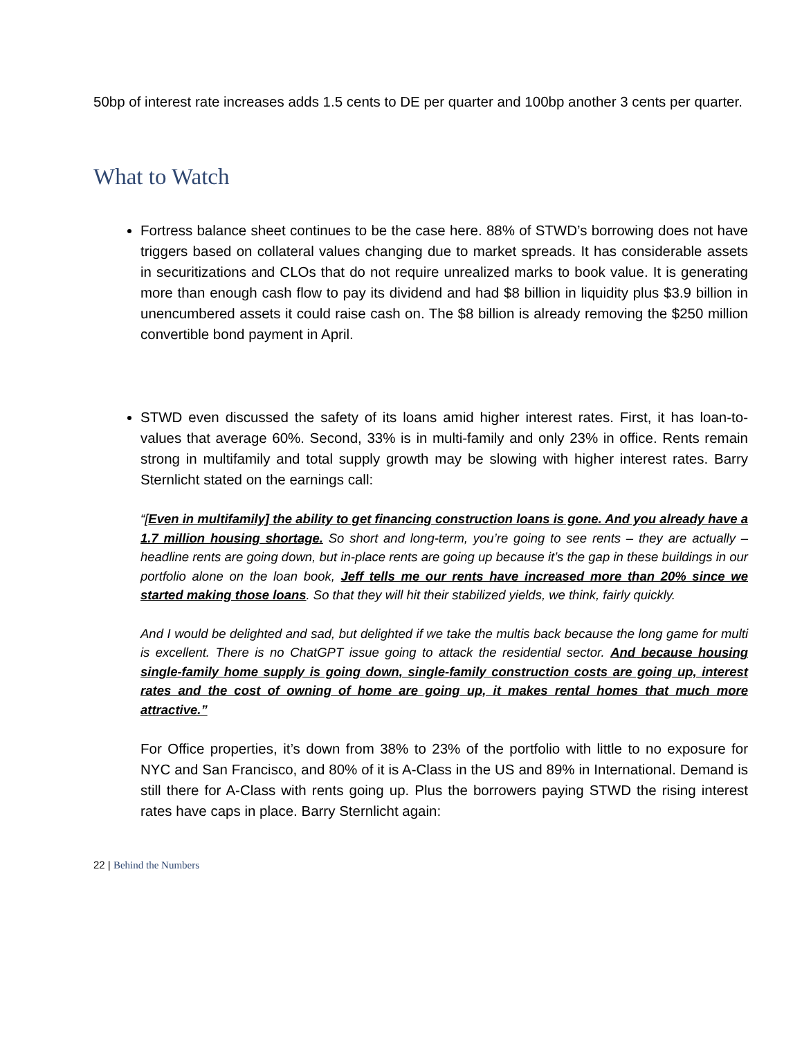50bp of interest rate increases adds 1.5 cents to DE per quarter and 100bp another 3 cents per quarter.
What to Watch
Fortress balance sheet continues to be the case here. 88% of STWD’s borrowing does not have triggers based on collateral values changing due to market spreads. It has considerable assets in securitizations and CLOs that do not require unrealized marks to book value. It is generating more than enough cash flow to pay its dividend and had $8 billion in liquidity plus $3.9 billion in unencumbered assets it could raise cash on. The $8 billion is already removing the $250 million convertible bond payment in April.
STWD even discussed the safety of its loans amid higher interest rates. First, it has loan-to-values that average 60%. Second, 33% is in multi-family and only 23% in office. Rents remain strong in multifamily and total supply growth may be slowing with higher interest rates. Barry Sternlicht stated on the earnings call:
“[Even in multifamily] the ability to get financing construction loans is gone. And you already have a 1.7 million housing shortage. So short and long-term, you’re going to see rents – they are actually – headline rents are going down, but in-place rents are going up because it’s the gap in these buildings in our portfolio alone on the loan book, Jeff tells me our rents have increased more than 20% since we started making those loans. So that they will hit their stabilized yields, we think, fairly quickly.
And I would be delighted and sad, but delighted if we take the multis back because the long game for multi is excellent. There is no ChatGPT issue going to attack the residential sector. And because housing single-family home supply is going down, single-family construction costs are going up, interest rates and the cost of owning of home are going up, it makes rental homes that much more attractive.”
For Office properties, it’s down from 38% to 23% of the portfolio with little to no exposure for NYC and San Francisco, and 80% of it is A-Class in the US and 89% in International. Demand is still there for A-Class with rents going up. Plus the borrowers paying STWD the rising interest rates have caps in place. Barry Sternlicht again:
22 | Behind the Numbers